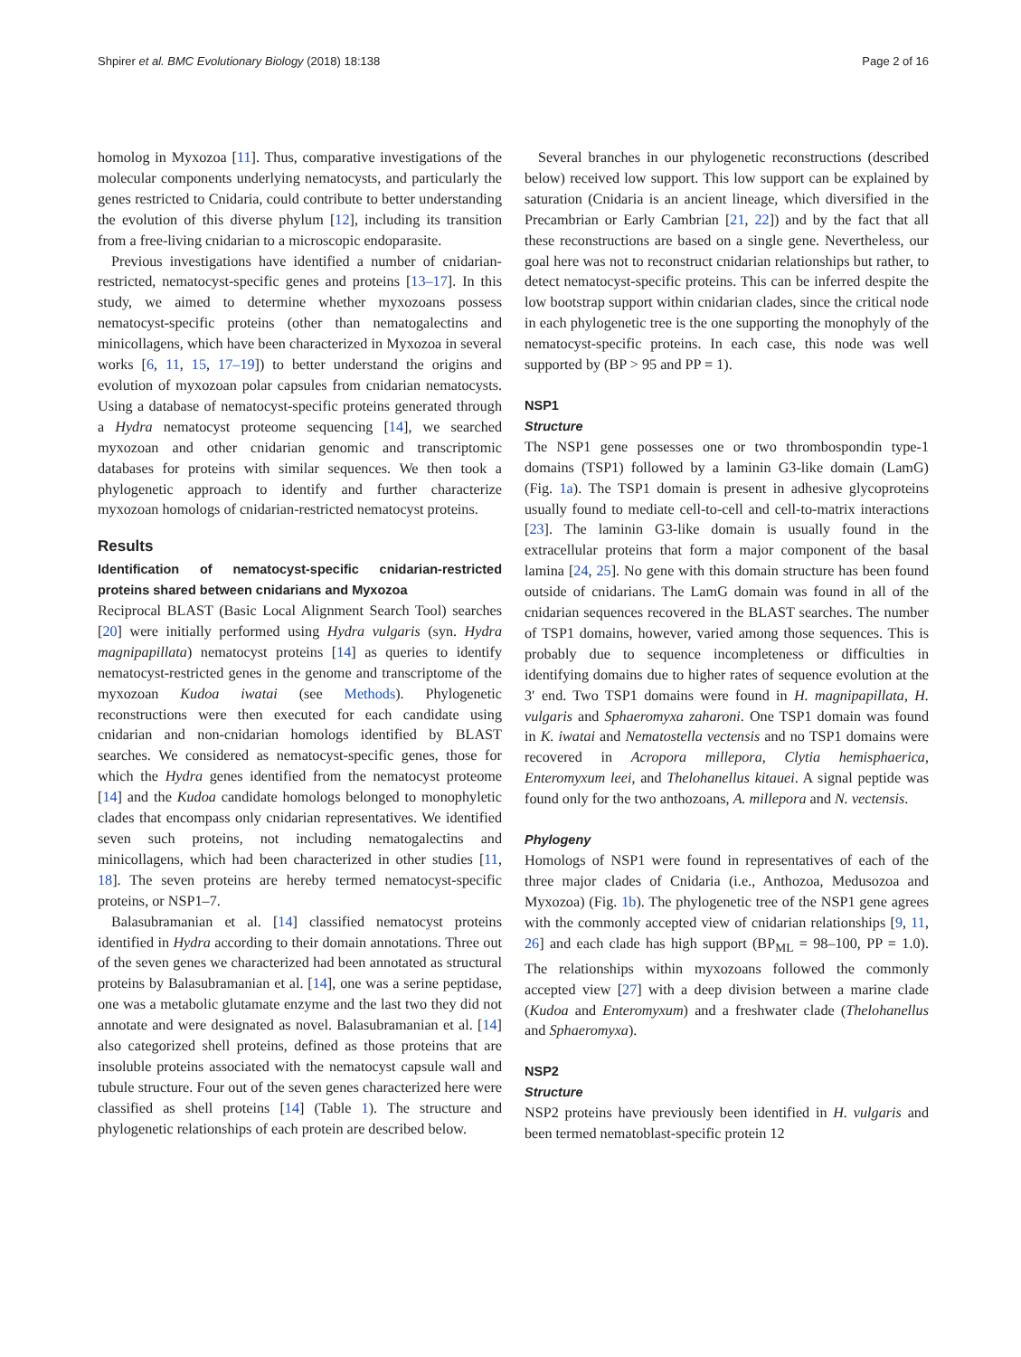Shpirer et al. BMC Evolutionary Biology (2018) 18:138 Page 2 of 16
homolog in Myxozoa [11]. Thus, comparative investigations of the molecular components underlying nematocysts, and particularly the genes restricted to Cnidaria, could contribute to better understanding the evolution of this diverse phylum [12], including its transition from a free-living cnidarian to a microscopic endoparasite.
Previous investigations have identified a number of cnidarian-restricted, nematocyst-specific genes and proteins [13–17]. In this study, we aimed to determine whether myxozoans possess nematocyst-specific proteins (other than nematogalectins and minicollagens, which have been characterized in Myxozoa in several works [6, 11, 15, 17–19]) to better understand the origins and evolution of myxozoan polar capsules from cnidarian nematocysts. Using a database of nematocyst-specific proteins generated through a Hydra nematocyst proteome sequencing [14], we searched myxozoan and other cnidarian genomic and transcriptomic databases for proteins with similar sequences. We then took a phylogenetic approach to identify and further characterize myxozoan homologs of cnidarian-restricted nematocyst proteins.
Results
Identification of nematocyst-specific cnidarian-restricted proteins shared between cnidarians and Myxozoa
Reciprocal BLAST (Basic Local Alignment Search Tool) searches [20] were initially performed using Hydra vulgaris (syn. Hydra magnipapillata) nematocyst proteins [14] as queries to identify nematocyst-restricted genes in the genome and transcriptome of the myxozoan Kudoa iwatai (see Methods). Phylogenetic reconstructions were then executed for each candidate using cnidarian and non-cnidarian homologs identified by BLAST searches. We considered as nematocyst-specific genes, those for which the Hydra genes identified from the nematocyst proteome [14] and the Kudoa candidate homologs belonged to monophyletic clades that encompass only cnidarian representatives. We identified seven such proteins, not including nematogalectins and minicollagens, which had been characterized in other studies [11, 18]. The seven proteins are hereby termed nematocyst-specific proteins, or NSP1–7.
Balasubramanian et al. [14] classified nematocyst proteins identified in Hydra according to their domain annotations. Three out of the seven genes we characterized had been annotated as structural proteins by Balasubramanian et al. [14], one was a serine peptidase, one was a metabolic glutamate enzyme and the last two they did not annotate and were designated as novel. Balasubramanian et al. [14] also categorized shell proteins, defined as those proteins that are insoluble proteins associated with the nematocyst capsule wall and tubule structure. Four out of the seven genes characterized here were classified as shell proteins [14] (Table 1). The structure and phylogenetic relationships of each protein are described below.
Several branches in our phylogenetic reconstructions (described below) received low support. This low support can be explained by saturation (Cnidaria is an ancient lineage, which diversified in the Precambrian or Early Cambrian [21, 22]) and by the fact that all these reconstructions are based on a single gene. Nevertheless, our goal here was not to reconstruct cnidarian relationships but rather, to detect nematocyst-specific proteins. This can be inferred despite the low bootstrap support within cnidarian clades, since the critical node in each phylogenetic tree is the one supporting the monophyly of the nematocyst-specific proteins. In each case, this node was well supported by (BP > 95 and PP = 1).
NSP1
Structure
The NSP1 gene possesses one or two thrombospondin type-1 domains (TSP1) followed by a laminin G3-like domain (LamG) (Fig. 1a). The TSP1 domain is present in adhesive glycoproteins usually found to mediate cell-to-cell and cell-to-matrix interactions [23]. The laminin G3-like domain is usually found in the extracellular proteins that form a major component of the basal lamina [24, 25]. No gene with this domain structure has been found outside of cnidarians. The LamG domain was found in all of the cnidarian sequences recovered in the BLAST searches. The number of TSP1 domains, however, varied among those sequences. This is probably due to sequence incompleteness or difficulties in identifying domains due to higher rates of sequence evolution at the 3′ end. Two TSP1 domains were found in H. magnipapillata, H. vulgaris and Sphaeromyxa zaharoni. One TSP1 domain was found in K. iwatai and Nematostella vectensis and no TSP1 domains were recovered in Acropora millepora, Clytia hemisphaerica, Enteromyxum leei, and Thelohanellus kitauei. A signal peptide was found only for the two anthozoans, A. millepora and N. vectensis.
Phylogeny
Homologs of NSP1 were found in representatives of each of the three major clades of Cnidaria (i.e., Anthozoa, Medusozoa and Myxozoa) (Fig. 1b). The phylogenetic tree of the NSP1 gene agrees with the commonly accepted view of cnidarian relationships [9, 11, 26] and each clade has high support (BP<sub>ML</sub> = 98–100, PP = 1.0). The relationships within myxozoans followed the commonly accepted view [27] with a deep division between a marine clade (Kudoa and Enteromyxum) and a freshwater clade (Thelohanellus and Sphaeromyxa).
NSP2
Structure
NSP2 proteins have previously been identified in H. vulgaris and been termed nematoblast-specific protein 12